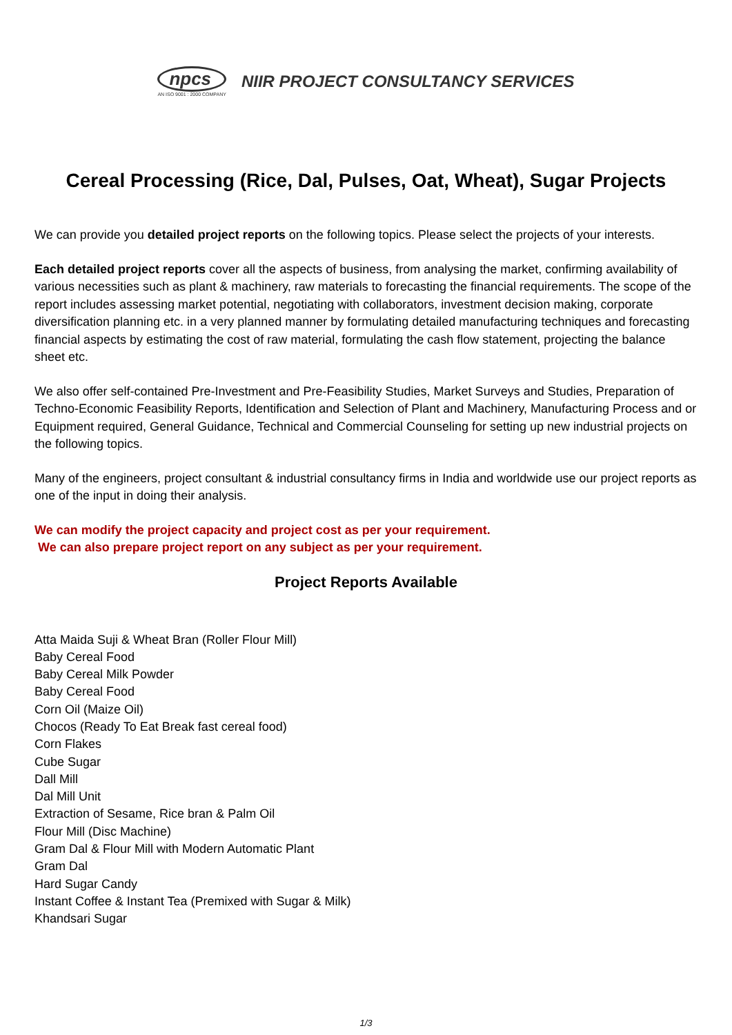npcs
AN ISO 9001 : 2000 COMPANY
NIIR PROJECT CONSULTANCY SERVICES
Cereal Processing (Rice, Dal, Pulses, Oat, Wheat), Sugar Projects
We can provide you detailed project reports on the following topics. Please select the projects of your interests.
Each detailed project reports cover all the aspects of business, from analysing the market, confirming availability of various necessities such as plant & machinery, raw materials to forecasting the financial requirements. The scope of the report includes assessing market potential, negotiating with collaborators, investment decision making, corporate diversification planning etc. in a very planned manner by formulating detailed manufacturing techniques and forecasting financial aspects by estimating the cost of raw material, formulating the cash flow statement, projecting the balance sheet etc.
We also offer self-contained Pre-Investment and Pre-Feasibility Studies, Market Surveys and Studies, Preparation of Techno-Economic Feasibility Reports, Identification and Selection of Plant and Machinery, Manufacturing Process and or Equipment required, General Guidance, Technical and Commercial Counseling for setting up new industrial projects on the following topics.
Many of the engineers, project consultant & industrial consultancy firms in India and worldwide use our project reports as one of the input in doing their analysis.
We can modify the project capacity and project cost as per your requirement.
We can also prepare project report on any subject as per your requirement.
Project Reports Available
Atta Maida Suji & Wheat Bran (Roller Flour Mill)
Baby Cereal Food
Baby Cereal Milk Powder
Baby Cereal Food
Corn Oil (Maize Oil)
Chocos (Ready To Eat Break fast cereal food)
Corn Flakes
Cube Sugar
Dall Mill
Dal Mill Unit
Extraction of Sesame, Rice bran & Palm Oil
Flour Mill (Disc Machine)
Gram Dal & Flour Mill with Modern Automatic Plant
Gram Dal
Hard Sugar Candy
Instant Coffee & Instant Tea (Premixed with Sugar & Milk)
Khandsari Sugar
1/3